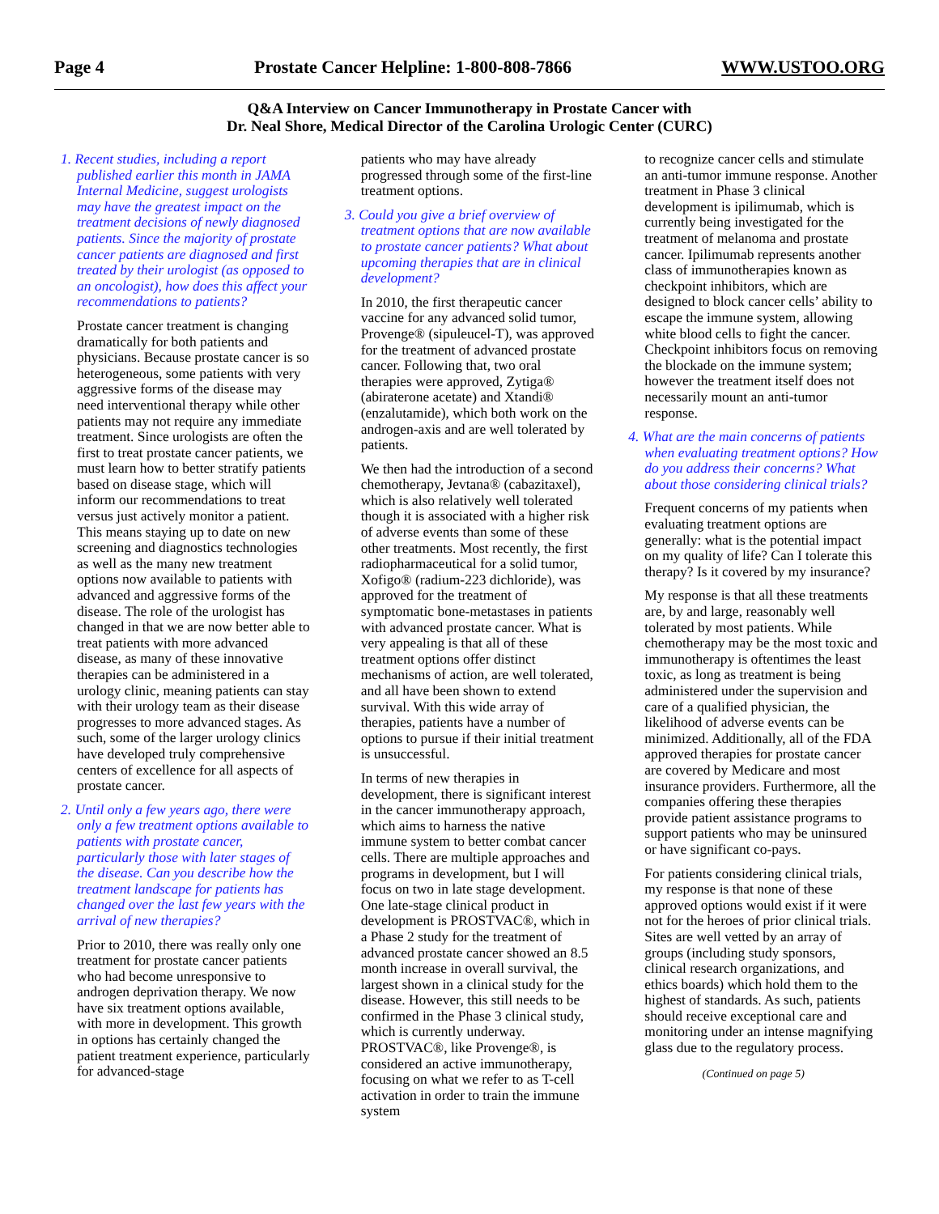Page 4 Prostate Cancer Helpline: 1-800-808-7866 WWW.USTOO.ORG
Q&A Interview on Cancer Immunotherapy in Prostate Cancer with
Dr. Neal Shore, Medical Director of the Carolina Urologic Center (CURC)
1. Recent studies, including a report published earlier this month in JAMA Internal Medicine, suggest urologists may have the greatest impact on the treatment decisions of newly diagnosed patients. Since the majority of prostate cancer patients are diagnosed and first treated by their urologist (as opposed to an oncologist), how does this affect your recommendations to patients?
Prostate cancer treatment is changing dramatically for both patients and physicians. Because prostate cancer is so heterogeneous, some patients with very aggressive forms of the disease may need interventional therapy while other patients may not require any immediate treatment. Since urologists are often the first to treat prostate cancer patients, we must learn how to better stratify patients based on disease stage, which will inform our recommendations to treat versus just actively monitor a patient. This means staying up to date on new screening and diagnostics technologies as well as the many new treatment options now available to patients with advanced and aggressive forms of the disease. The role of the urologist has changed in that we are now better able to treat patients with more advanced disease, as many of these innovative therapies can be administered in a urology clinic, meaning patients can stay with their urology team as their disease progresses to more advanced stages. As such, some of the larger urology clinics have developed truly comprehensive centers of excellence for all aspects of prostate cancer.
2. Until only a few years ago, there were only a few treatment options available to patients with prostate cancer, particularly those with later stages of the disease. Can you describe how the treatment landscape for patients has changed over the last few years with the arrival of new therapies?
Prior to 2010, there was really only one treatment for prostate cancer patients who had become unresponsive to androgen deprivation therapy. We now have six treatment options available, with more in development. This growth in options has certainly changed the patient treatment experience, particularly for advanced-stage
patients who may have already progressed through some of the first-line treatment options.
3. Could you give a brief overview of treatment options that are now available to prostate cancer patients? What about upcoming therapies that are in clinical development?
In 2010, the first therapeutic cancer vaccine for any advanced solid tumor, Provenge® (sipuleucel-T), was approved for the treatment of advanced prostate cancer. Following that, two oral therapies were approved, Zytiga® (abiraterone acetate) and Xtandi® (enzalutamide), which both work on the androgen-axis and are well tolerated by patients.
We then had the introduction of a second chemotherapy, Jevtana® (cabazitaxel), which is also relatively well tolerated though it is associated with a higher risk of adverse events than some of these other treatments. Most recently, the first radiopharmaceutical for a solid tumor, Xofigo® (radium-223 dichloride), was approved for the treatment of symptomatic bone-metastases in patients with advanced prostate cancer. What is very appealing is that all of these treatment options offer distinct mechanisms of action, are well tolerated, and all have been shown to extend survival. With this wide array of therapies, patients have a number of options to pursue if their initial treatment is unsuccessful.
In terms of new therapies in development, there is significant interest in the cancer immunotherapy approach, which aims to harness the native immune system to better combat cancer cells. There are multiple approaches and programs in development, but I will focus on two in late stage development. One late-stage clinical product in development is PROSTVAC®, which in a Phase 2 study for the treatment of advanced prostate cancer showed an 8.5 month increase in overall survival, the largest shown in a clinical study for the disease. However, this still needs to be confirmed in the Phase 3 clinical study, which is currently underway. PROSTVAC®, like Provenge®, is considered an active immunotherapy, focusing on what we refer to as T-cell activation in order to train the immune system
to recognize cancer cells and stimulate an anti-tumor immune response. Another treatment in Phase 3 clinical development is ipilimumab, which is currently being investigated for the treatment of melanoma and prostate cancer. Ipilimumab represents another class of immunotherapies known as checkpoint inhibitors, which are designed to block cancer cells’ ability to escape the immune system, allowing white blood cells to fight the cancer. Checkpoint inhibitors focus on removing the blockade on the immune system; however the treatment itself does not necessarily mount an anti-tumor response.
4. What are the main concerns of patients when evaluating treatment options? How do you address their concerns? What about those considering clinical trials?
Frequent concerns of my patients when evaluating treatment options are generally: what is the potential impact on my quality of life? Can I tolerate this therapy? Is it covered by my insurance?
My response is that all these treatments are, by and large, reasonably well tolerated by most patients. While chemotherapy may be the most toxic and immunotherapy is oftentimes the least toxic, as long as treatment is being administered under the supervision and care of a qualified physician, the likelihood of adverse events can be minimized. Additionally, all of the FDA approved therapies for prostate cancer are covered by Medicare and most insurance providers. Furthermore, all the companies offering these therapies provide patient assistance programs to support patients who may be uninsured or have significant co-pays.
For patients considering clinical trials, my response is that none of these approved options would exist if it were not for the heroes of prior clinical trials. Sites are well vetted by an array of groups (including study sponsors, clinical research organizations, and ethics boards) which hold them to the highest of standards. As such, patients should receive exceptional care and monitoring under an intense magnifying glass due to the regulatory process.
(Continued on page 5)